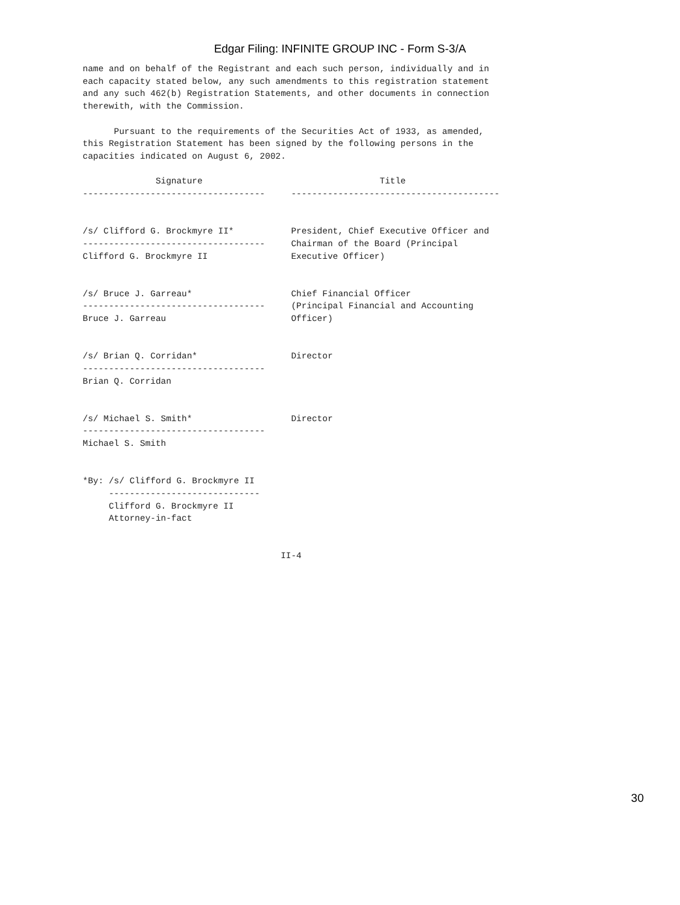Edgar Filing: INFINITE GROUP INC - Form S-3/A
name and on behalf of the Registrant and each such person, individually and in
each capacity stated below, any such amendments to this registration statement
and any such 462(b) Registration Statements, and other documents in connection
therewith, with the Commission.

      Pursuant to the requirements of the Securities Act of 1933, as amended,
this Registration Statement has been signed by the following persons in the
capacities indicated on August 6, 2002.

              Signature                                  Title
-----------------------------------     ----------------------------------------


/s/ Clifford G. Brockmyre II*           President, Chief Executive Officer and
-----------------------------------     Chairman of the Board (Principal
Clifford G. Brockmyre II                Executive Officer)


/s/ Bruce J. Garreau*                   Chief Financial Officer
-----------------------------------     (Principal Financial and Accounting
Bruce J. Garreau                        Officer)


/s/ Brian Q. Corridan*                  Director
-----------------------------------
Brian Q. Corridan


/s/ Michael S. Smith*                   Director
-----------------------------------
Michael S. Smith


*By: /s/ Clifford G. Brockmyre II
     -----------------------------
     Clifford G. Brockmyre II
     Attorney-in-fact


                                      II-4
30